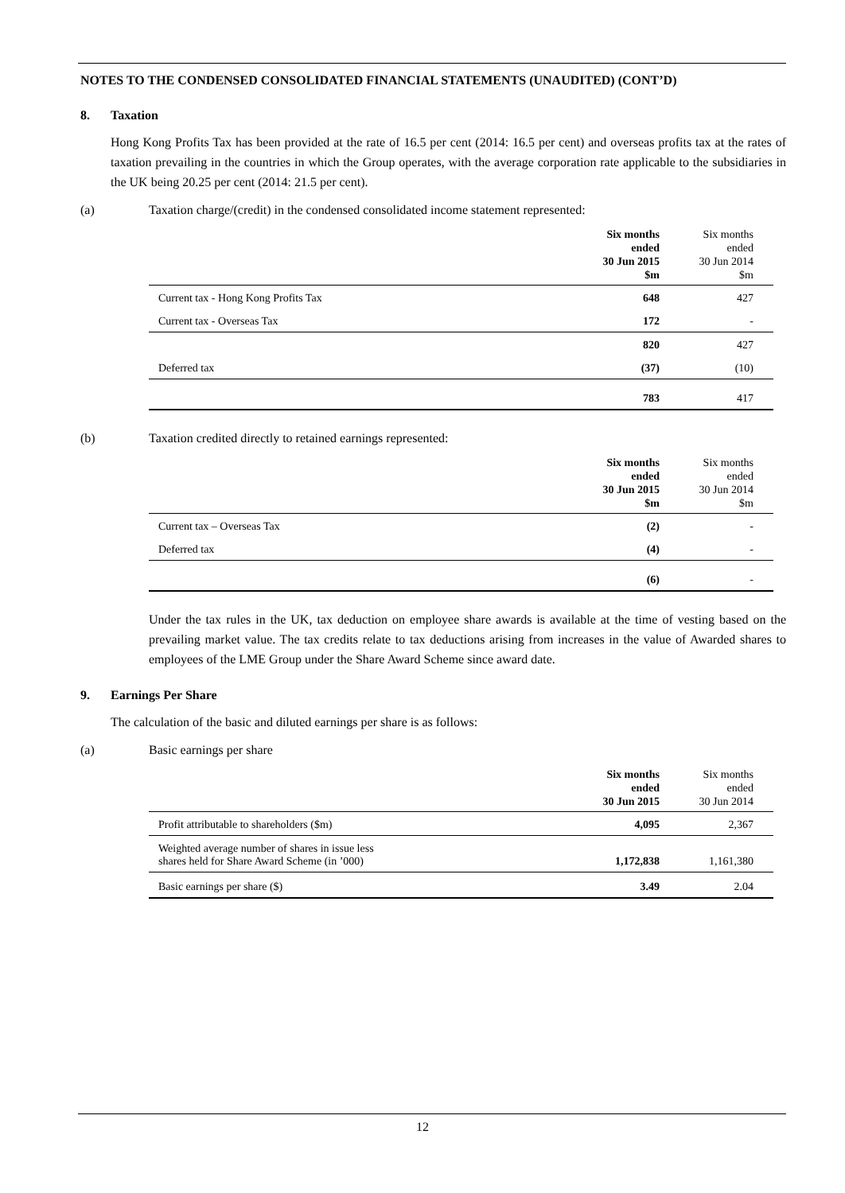NOTES TO THE CONDENSED CONSOLIDATED FINANCIAL STATEMENTS (UNAUDITED) (CONT’D)
8. Taxation
Hong Kong Profits Tax has been provided at the rate of 16.5 per cent (2014: 16.5 per cent) and overseas profits tax at the rates of taxation prevailing in the countries in which the Group operates, with the average corporation rate applicable to the subsidiaries in the UK being 20.25 per cent (2014: 21.5 per cent).
(a) Taxation charge/(credit) in the condensed consolidated income statement represented:
| | Six months ended 30 Jun 2015 $m | Six months ended 30 Jun 2014 $m |
| --- | --- | --- |
| Current tax - Hong Kong Profits Tax | 648 | 427 |
| Current tax - Overseas Tax | 172 | - |
| | 820 | 427 |
| Deferred tax | (37) | (10) |
| | 783 | 417 |
(b) Taxation credited directly to retained earnings represented:
| | Six months ended 30 Jun 2015 $m | Six months ended 30 Jun 2014 $m |
| --- | --- | --- |
| Current tax – Overseas Tax | (2) | - |
| Deferred tax | (4) | - |
| | (6) | - |
Under the tax rules in the UK, tax deduction on employee share awards is available at the time of vesting based on the prevailing market value. The tax credits relate to tax deductions arising from increases in the value of Awarded shares to employees of the LME Group under the Share Award Scheme since award date.
9. Earnings Per Share
The calculation of the basic and diluted earnings per share is as follows:
(a) Basic earnings per share
| | Six months ended 30 Jun 2015 | Six months ended 30 Jun 2014 |
| --- | --- | --- |
| Profit attributable to shareholders ($m) | 4,095 | 2,367 |
| Weighted average number of shares in issue less shares held for Share Award Scheme (in ’000) | 1,172,838 | 1,161,380 |
| Basic earnings per share ($) | 3.49 | 2.04 |
12